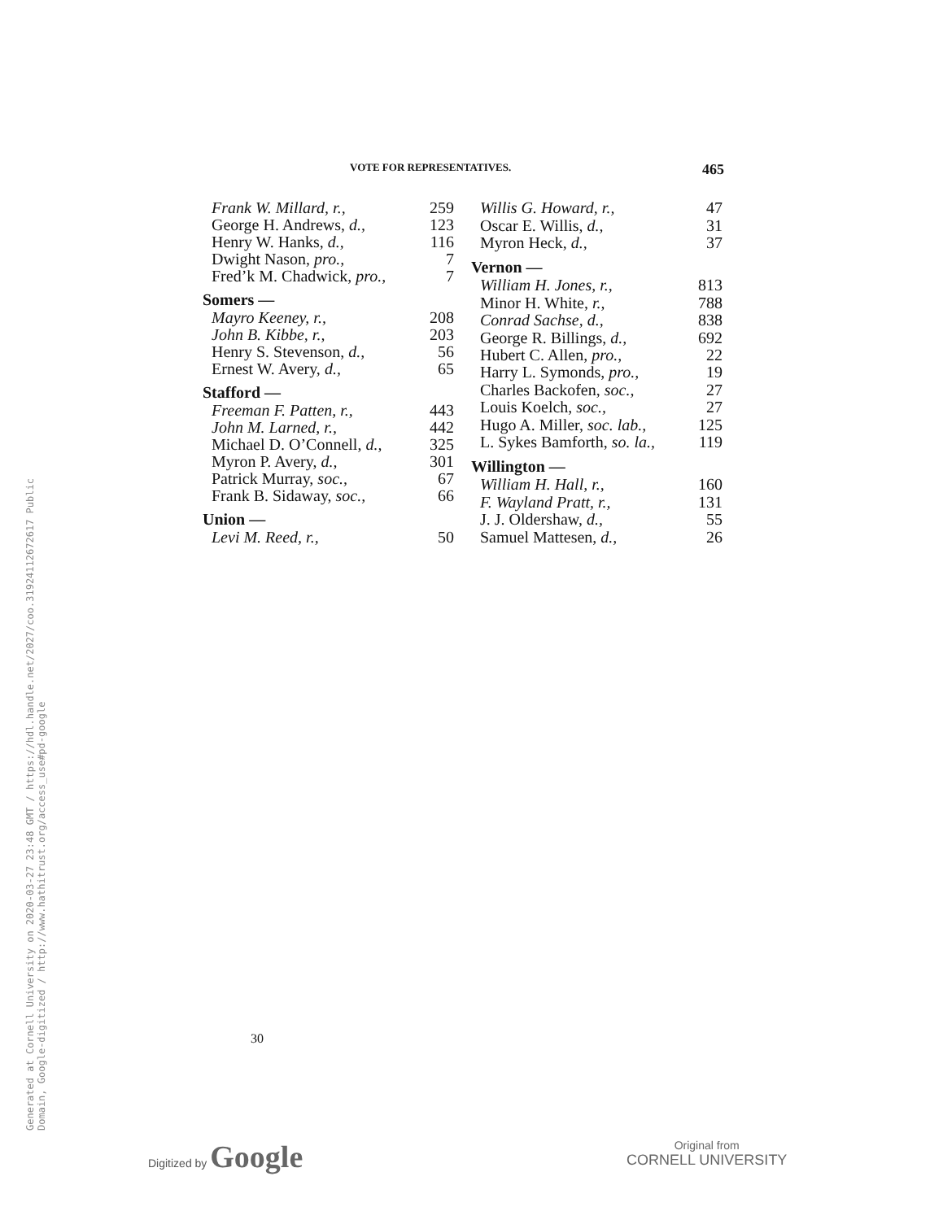Generated at Cornell University on 2020-03-27 23:48 GMT / https://hdl.handle.net/2027/coo.31924112672617 Public Domain, Google-digitized / http://www.hathitrust.org/access_use#pd-google
VOTE FOR REPRESENTATIVES. 465
| Frank W. Millard, r., | 259 |
| George H. Andrews, d., | 123 |
| Henry W. Hanks, d., | 116 |
| Dwight Nason, pro., | 7 |
| Fred’k M. Chadwick, pro., | 7 |
| Somers — | |
| Mayro Keeney, r., | 208 |
| John B. Kibbe, r., | 203 |
| Henry S. Stevenson, d., | 56 |
| Ernest W. Avery, d., | 65 |
| Stafford — | |
| Freeman F. Patten, r., | 443 |
| John M. Larned, r., | 442 |
| Michael D. O’Connell, d., | 325 |
| Myron P. Avery, d., | 301 |
| Patrick Murray, soc., | 67 |
| Frank B. Sidaway, soc., | 66 |
| Union — | |
| Levi M. Reed, r., | 50 |
| Willis G. Howard, r., | 47 |
| Oscar E. Willis, d., | 31 |
| Myron Heck, d., | 37 |
| Vernon — | |
| William H. Jones, r., | 813 |
| Minor H. White, r., | 788 |
| Conrad Sachse, d., | 838 |
| George R. Billings, d., | 692 |
| Hubert C. Allen, pro., | 22 |
| Harry L. Symonds, pro., | 19 |
| Charles Backofen, soc., | 27 |
| Louis Koelch, soc., | 27 |
| Hugo A. Miller, soc. lab., | 125 |
| L. Sykes Bamforth, so. la., | 119 |
| Willington — | |
| William H. Hall, r., | 160 |
| F. Wayland Pratt, r., | 131 |
| J. J. Oldershaw, d., | 55 |
| Samuel Mattesen, d., | 26 |
30
Digitized by Google
Original from
CORNELL UNIVERSITY